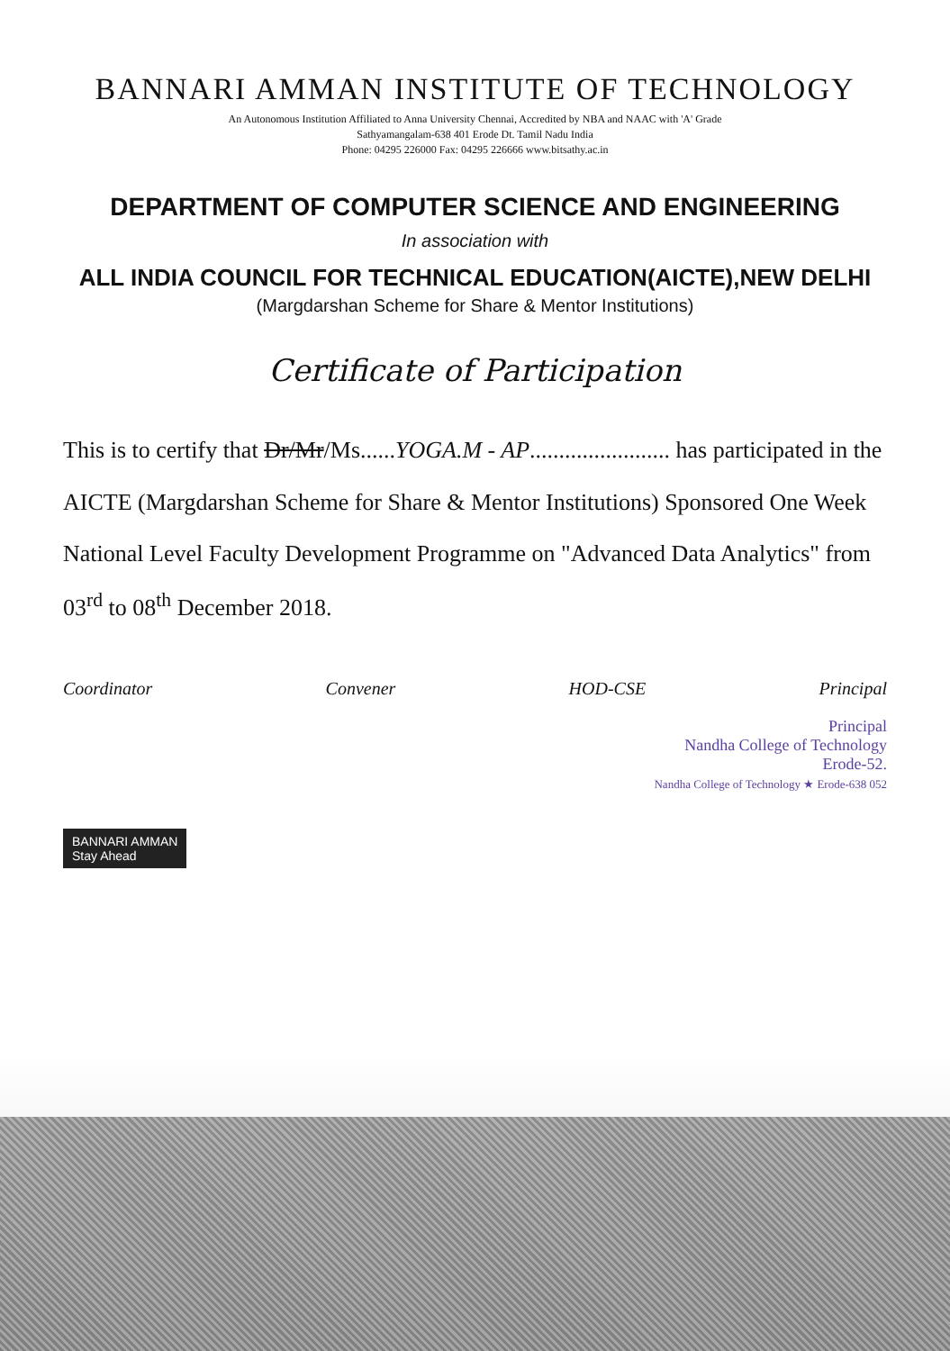BANNARI AMMAN INSTITUTE OF TECHNOLOGY
An Autonomous Institution Affiliated to Anna University Chennai, Accredited by NBA and NAAC with 'A' Grade
Sathyamangalam-638 401 Erode Dt. Tamil Nadu India
Phone: 04295 226000 Fax: 04295 226666 www.bitsathy.ac.in
DEPARTMENT OF COMPUTER SCIENCE AND ENGINEERING
In association with
ALL INDIA COUNCIL FOR TECHNICAL EDUCATION(AICTE),NEW DELHI
(Margdarshan Scheme for Share & Mentor Institutions)
Certificate of Participation
This is to certify that Dr/Mr/Ms......YOGA.M - AP........................ has participated in the AICTE (Margdarshan Scheme for Share & Mentor Institutions) Sponsored One Week National Level Faculty Development Programme on "Advanced Data Analytics" from 03<sup>rd</sup> to 08<sup>th</sup> December 2018.
Coordinator Convener HOD-CSE Principal
Principal
Nandha College of Technology
Erode-52.
Nandha College of Technology ★ Erode-638 052
BANNARI AMMAN
Stay Ahead